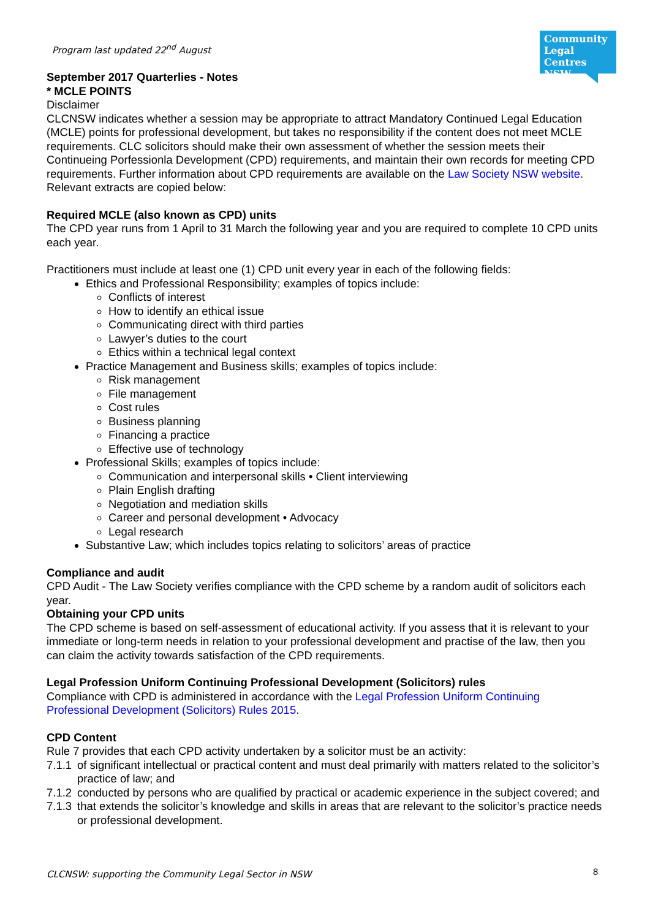Program last updated 22<sup>nd</sup> August
Community Legal Centres NSW
September 2017 Quarterlies - Notes
* MCLE POINTS
Disclaimer
CLCNSW indicates whether a session may be appropriate to attract Mandatory Continued Legal Education (MCLE) points for professional development, but takes no responsibility if the content does not meet MCLE requirements. CLC solicitors should make their own assessment of whether the session meets their Continueing Porfessionla Development (CPD) requirements, and maintain their own records for meeting CPD requirements. Further information about CPD requirements are available on the Law Society NSW website. Relevant extracts are copied below:
Required MCLE (also known as CPD) units
The CPD year runs from 1 April to 31 March the following year and you are required to complete 10 CPD units each year.
Practitioners must include at least one (1) CPD unit every year in each of the following fields:
Ethics and Professional Responsibility; examples of topics include:
Conflicts of interest
How to identify an ethical issue
Communicating direct with third parties
Lawyer’s duties to the court
Ethics within a technical legal context
Practice Management and Business skills; examples of topics include:
Risk management
File management
Cost rules
Business planning
Financing a practice
Effective use of technology
Professional Skills; examples of topics include:
Communication and interpersonal skills • Client interviewing
Plain English drafting
Negotiation and mediation skills
Career and personal development • Advocacy
Legal research
Substantive Law; which includes topics relating to solicitors’ areas of practice
Compliance and audit
CPD Audit - The Law Society verifies compliance with the CPD scheme by a random audit of solicitors each year.
Obtaining your CPD units
The CPD scheme is based on self-assessment of educational activity. If you assess that it is relevant to your immediate or long-term needs in relation to your professional development and practise of the law, then you can claim the activity towards satisfaction of the CPD requirements.
Legal Profession Uniform Continuing Professional Development (Solicitors) rules
Compliance with CPD is administered in accordance with the Legal Profession Uniform Continuing Professional Development (Solicitors) Rules 2015.
CPD Content
Rule 7 provides that each CPD activity undertaken by a solicitor must be an activity:
7.1.1 of significant intellectual or practical content and must deal primarily with matters related to the solicitor’s practice of law; and
7.1.2 conducted by persons who are qualified by practical or academic experience in the subject covered; and
7.1.3 that extends the solicitor’s knowledge and skills in areas that are relevant to the solicitor’s practice needs or professional development.
CLCNSW: supporting the Community Legal Sector in NSW
8